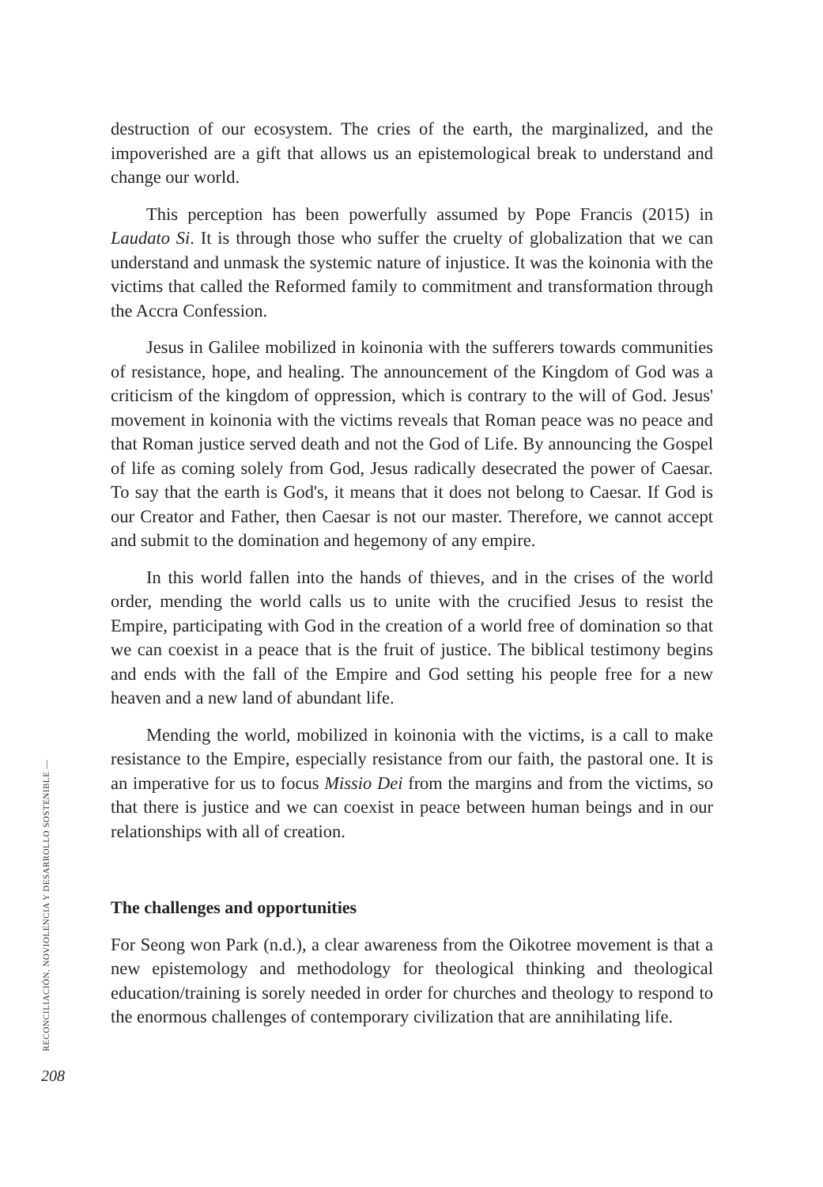RECONCILIACIÓN, NOVIOLENCIA Y DESARROLLO SOSTENIBLE —
208
destruction of our ecosystem. The cries of the earth, the marginalized, and the impoverished are a gift that allows us an epistemological break to understand and change our world.
This perception has been powerfully assumed by Pope Francis (2015) in Laudato Si. It is through those who suffer the cruelty of globalization that we can understand and unmask the systemic nature of injustice. It was the koinonia with the victims that called the Reformed family to commitment and transformation through the Accra Confession.
Jesus in Galilee mobilized in koinonia with the sufferers towards communities of resistance, hope, and healing. The announcement of the Kingdom of God was a criticism of the kingdom of oppression, which is contrary to the will of God. Jesus' movement in koinonia with the victims reveals that Roman peace was no peace and that Roman justice served death and not the God of Life. By announcing the Gospel of life as coming solely from God, Jesus radically desecrated the power of Caesar. To say that the earth is God's, it means that it does not belong to Caesar. If God is our Creator and Father, then Caesar is not our master. Therefore, we cannot accept and submit to the domination and hegemony of any empire.
In this world fallen into the hands of thieves, and in the crises of the world order, mending the world calls us to unite with the crucified Jesus to resist the Empire, participating with God in the creation of a world free of domination so that we can coexist in a peace that is the fruit of justice. The biblical testimony begins and ends with the fall of the Empire and God setting his people free for a new heaven and a new land of abundant life.
Mending the world, mobilized in koinonia with the victims, is a call to make resistance to the Empire, especially resistance from our faith, the pastoral one. It is an imperative for us to focus Missio Dei from the margins and from the victims, so that there is justice and we can coexist in peace between human beings and in our relationships with all of creation.
The challenges and opportunities
For Seong won Park (n.d.), a clear awareness from the Oikotree movement is that a new epistemology and methodology for theological thinking and theological education/training is sorely needed in order for churches and theology to respond to the enormous challenges of contemporary civilization that are annihilating life.